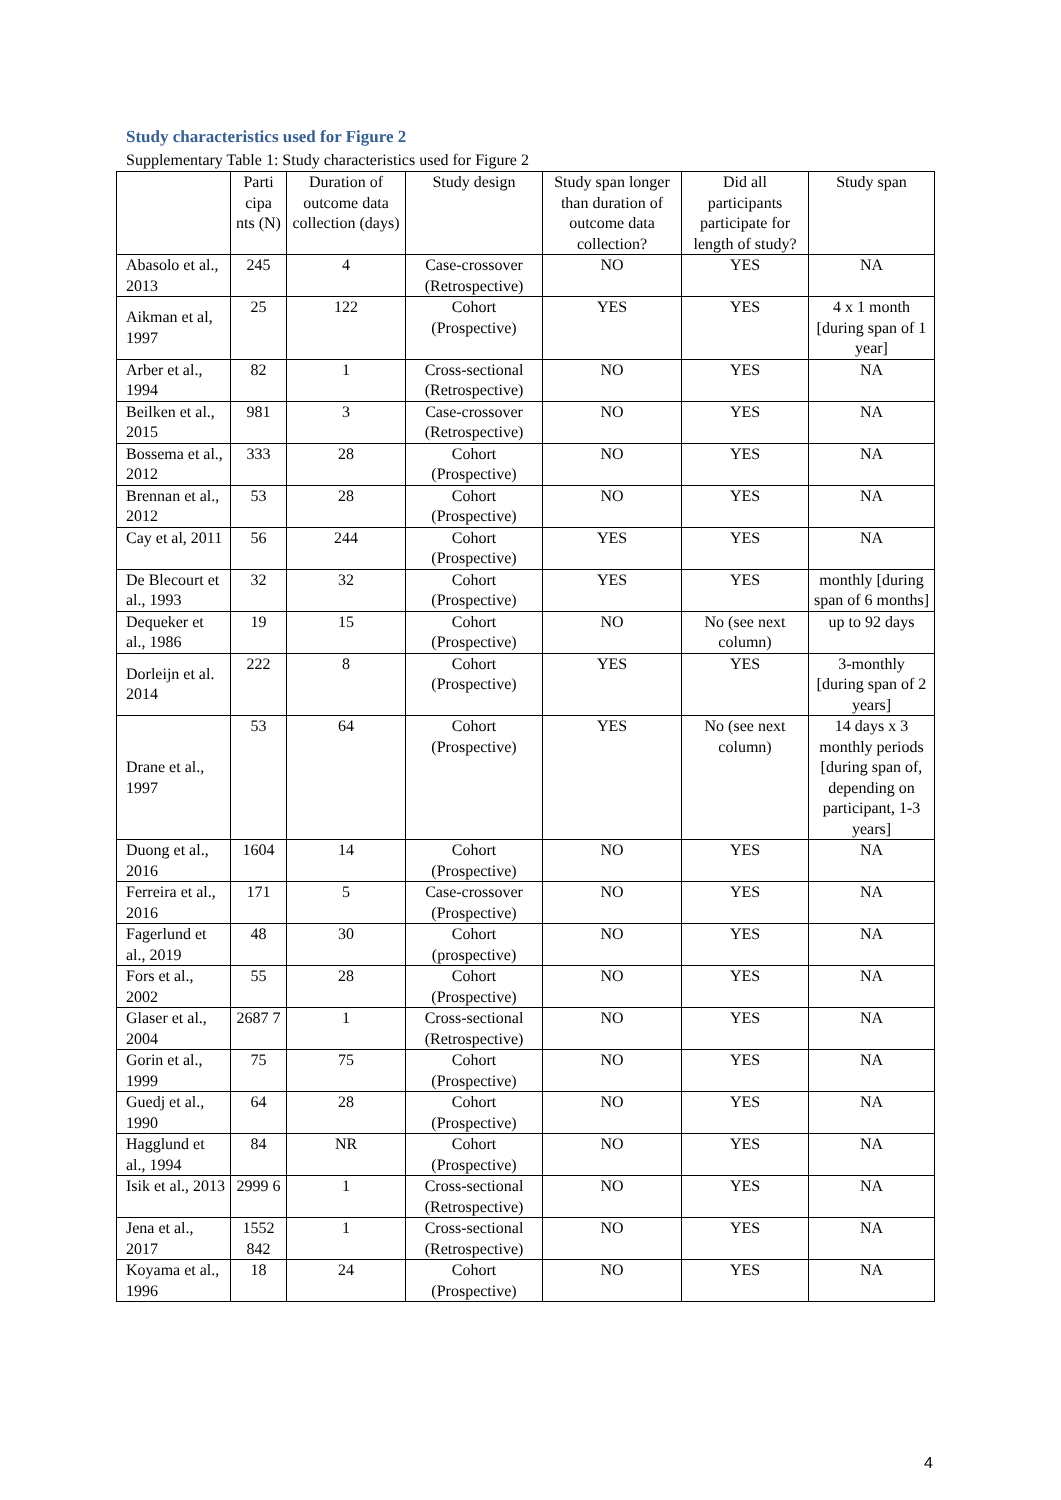Study characteristics used for Figure 2
Supplementary Table 1: Study characteristics used for Figure 2
| | Parti cipa nts (N) | Duration of outcome data collection (days) | Study design | Study span longer than duration of outcome data collection? | Did all participants participate for length of study? | Study span |
| --- | --- | --- | --- | --- | --- | --- |
| Abasolo et al., 2013 | 245 | 4 | Case-crossover (Retrospective) | NO | YES | NA |
| Aikman et al, 1997 | 25 | 122 | Cohort (Prospective) | YES | YES | 4 x 1 month [during span of 1 year] |
| Arber et al., 1994 | 82 | 1 | Cross-sectional (Retrospective) | NO | YES | NA |
| Beilken et al., 2015 | 981 | 3 | Case-crossover (Retrospective) | NO | YES | NA |
| Bossema et al., 2012 | 333 | 28 | Cohort (Prospective) | NO | YES | NA |
| Brennan et al., 2012 | 53 | 28 | Cohort (Prospective) | NO | YES | NA |
| Cay et al, 2011 | 56 | 244 | Cohort (Prospective) | YES | YES | NA |
| De Blecourt et al., 1993 | 32 | 32 | Cohort (Prospective) | YES | YES | monthly [during span of 6 months] |
| Dequeker et al., 1986 | 19 | 15 | Cohort (Prospective) | NO | No (see next column) | up to 92 days |
| Dorleijn et al. 2014 | 222 | 8 | Cohort (Prospective) | YES | YES | 3-monthly [during span of 2 years] |
| Drane et al., 1997 | 53 | 64 | Cohort (Prospective) | YES | No (see next column) | 14 days x 3 monthly periods [during span of, depending on participant, 1-3 years] |
| Duong et al., 2016 | 1604 | 14 | Cohort (Prospective) | NO | YES | NA |
| Ferreira et al., 2016 | 171 | 5 | Case-crossover (Prospective) | NO | YES | NA |
| Fagerlund et al., 2019 | 48 | 30 | Cohort (prospective) | NO | YES | NA |
| Fors et al., 2002 | 55 | 28 | Cohort (Prospective) | NO | YES | NA |
| Glaser et al., 2004 | 2687 7 | 1 | Cross-sectional (Retrospective) | NO | YES | NA |
| Gorin et al., 1999 | 75 | 75 | Cohort (Prospective) | NO | YES | NA |
| Guedj et al., 1990 | 64 | 28 | Cohort (Prospective) | NO | YES | NA |
| Hagglund et al., 1994 | 84 | NR | Cohort (Prospective) | NO | YES | NA |
| Isik et al., 2013 | 2999 6 | 1 | Cross-sectional (Retrospective) | NO | YES | NA |
| Jena et al., 2017 | 1552 842 | 1 | Cross-sectional (Retrospective) | NO | YES | NA |
| Koyama et al., 1996 | 18 | 24 | Cohort (Prospective) | NO | YES | NA |
4